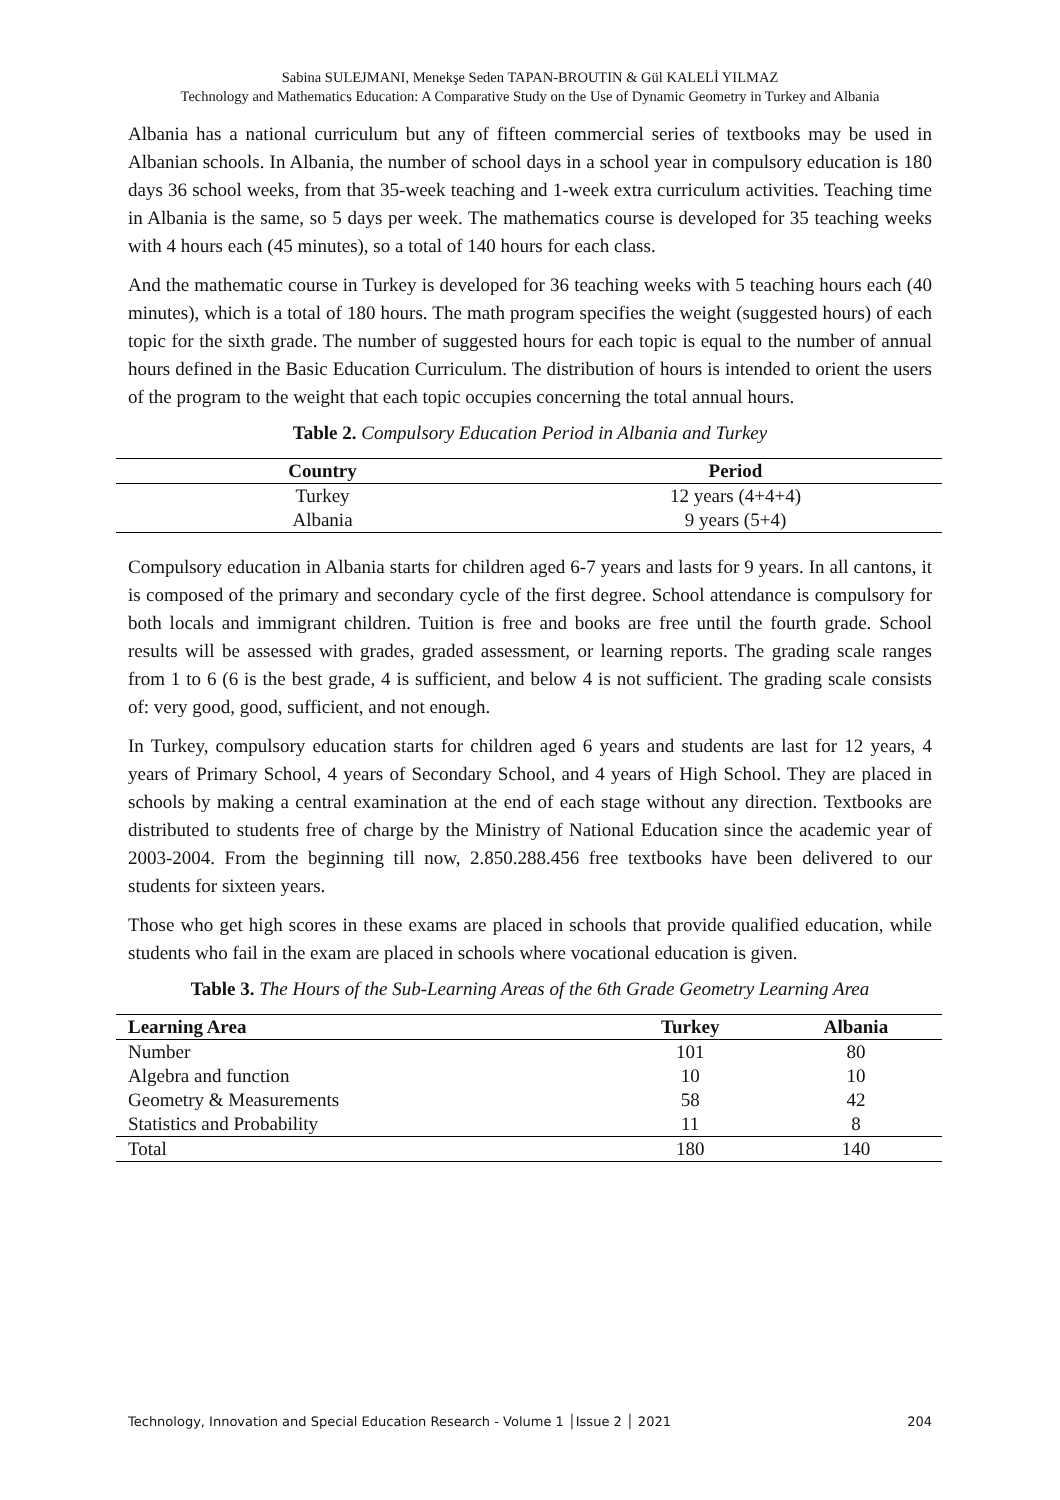Sabina SULEJMANI, Menekşe Seden TAPAN-BROUTIN & Gül KALELİ YILMAZ
Technology and Mathematics Education: A Comparative Study on the Use of Dynamic Geometry in Turkey and Albania
Albania has a national curriculum but any of fifteen commercial series of textbooks may be used in Albanian schools. In Albania, the number of school days in a school year in compulsory education is 180 days 36 school weeks, from that 35-week teaching and 1-week extra curriculum activities. Teaching time in Albania is the same, so 5 days per week. The mathematics course is developed for 35 teaching weeks with 4 hours each (45 minutes), so a total of 140 hours for each class.
And the mathematic course in Turkey is developed for 36 teaching weeks with 5 teaching hours each (40 minutes), which is a total of 180 hours. The math program specifies the weight (suggested hours) of each topic for the sixth grade. The number of suggested hours for each topic is equal to the number of annual hours defined in the Basic Education Curriculum. The distribution of hours is intended to orient the users of the program to the weight that each topic occupies concerning the total annual hours.
Table 2. Compulsory Education Period in Albania and Turkey
| Country | Period |
| --- | --- |
| Turkey | 12 years (4+4+4) |
| Albania | 9 years (5+4) |
Compulsory education in Albania starts for children aged 6-7 years and lasts for 9 years. In all cantons, it is composed of the primary and secondary cycle of the first degree. School attendance is compulsory for both locals and immigrant children. Tuition is free and books are free until the fourth grade. School results will be assessed with grades, graded assessment, or learning reports. The grading scale ranges from 1 to 6 (6 is the best grade, 4 is sufficient, and below 4 is not sufficient. The grading scale consists of: very good, good, sufficient, and not enough.
In Turkey, compulsory education starts for children aged 6 years and students are last for 12 years, 4 years of Primary School, 4 years of Secondary School, and 4 years of High School. They are placed in schools by making a central examination at the end of each stage without any direction. Textbooks are distributed to students free of charge by the Ministry of National Education since the academic year of 2003-2004. From the beginning till now, 2.850.288.456 free textbooks have been delivered to our students for sixteen years.
Those who get high scores in these exams are placed in schools that provide qualified education, while students who fail in the exam are placed in schools where vocational education is given.
Table 3. The Hours of the Sub-Learning Areas of the 6th Grade Geometry Learning Area
| Learning Area | Turkey | Albania |
| --- | --- | --- |
| Number | 101 | 80 |
| Algebra and function | 10 | 10 |
| Geometry & Measurements | 58 | 42 |
| Statistics and Probability | 11 | 8 |
| Total | 180 | 140 |
Technology, Innovation and Special Education Research - Volume 1 │Issue 2 │ 2021 204